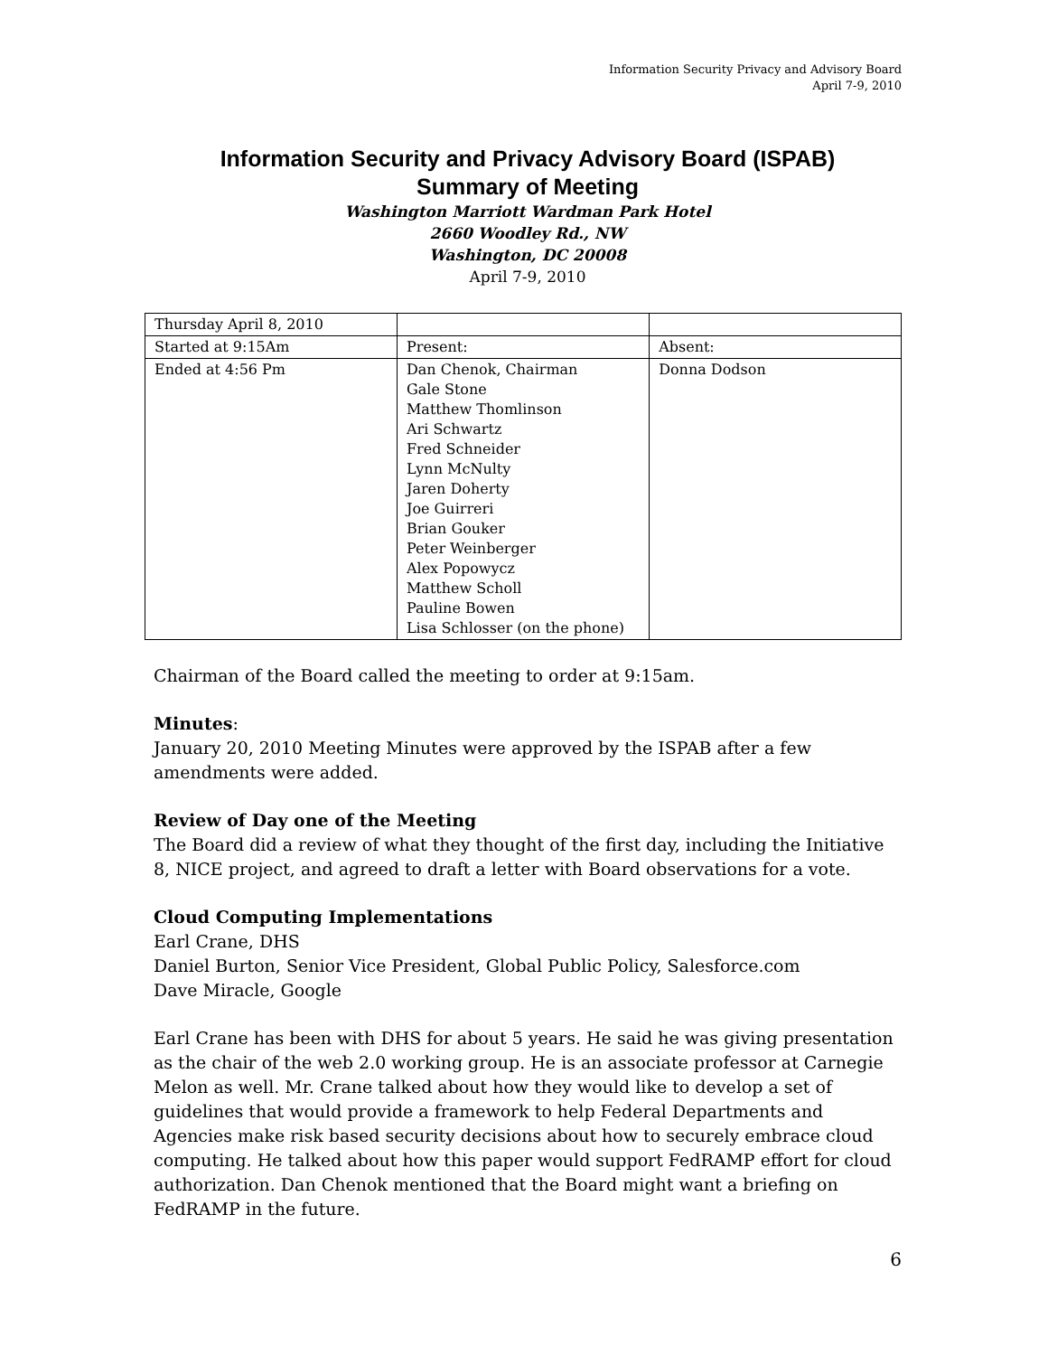Information Security Privacy and Advisory Board
April 7-9, 2010
Information Security and Privacy Advisory Board (ISPAB)
Summary of Meeting
Washington Marriott Wardman Park Hotel
2660 Woodley Rd., NW
Washington, DC 20008
April 7-9, 2010
| Thursday April 8, 2010 | | |
| Started at 9:15Am | Present: | Absent: |
| Ended at 4:56 Pm | Dan Chenok, Chairman Gale Stone Matthew Thomlinson Ari Schwartz Fred Schneider Lynn McNulty Jaren Doherty Joe Guirreri Brian Gouker Peter Weinberger Alex Popowycz Matthew Scholl Pauline Bowen Lisa Schlosser (on the phone) | Donna Dodson |
Chairman of the Board called the meeting to order at 9:15am.
Minutes:
January 20, 2010 Meeting Minutes were approved by the ISPAB after a few amendments were added.
Review of Day one of the Meeting
The Board did a review of what they thought of the first day, including the Initiative 8, NICE project, and agreed to draft a letter with Board observations for a vote.
Cloud Computing Implementations
Earl Crane, DHS
Daniel Burton, Senior Vice President, Global Public Policy, Salesforce.com
Dave Miracle, Google
Earl Crane has been with DHS for about 5 years. He said he was giving presentation as the chair of the web 2.0 working group. He is an associate professor at Carnegie Melon as well. Mr. Crane talked about how they would like to develop a set of guidelines that would provide a framework to help Federal Departments and Agencies make risk based security decisions about how to securely embrace cloud computing. He talked about how this paper would support FedRAMP effort for cloud authorization. Dan Chenok mentioned that the Board might want a briefing on FedRAMP in the future.
6